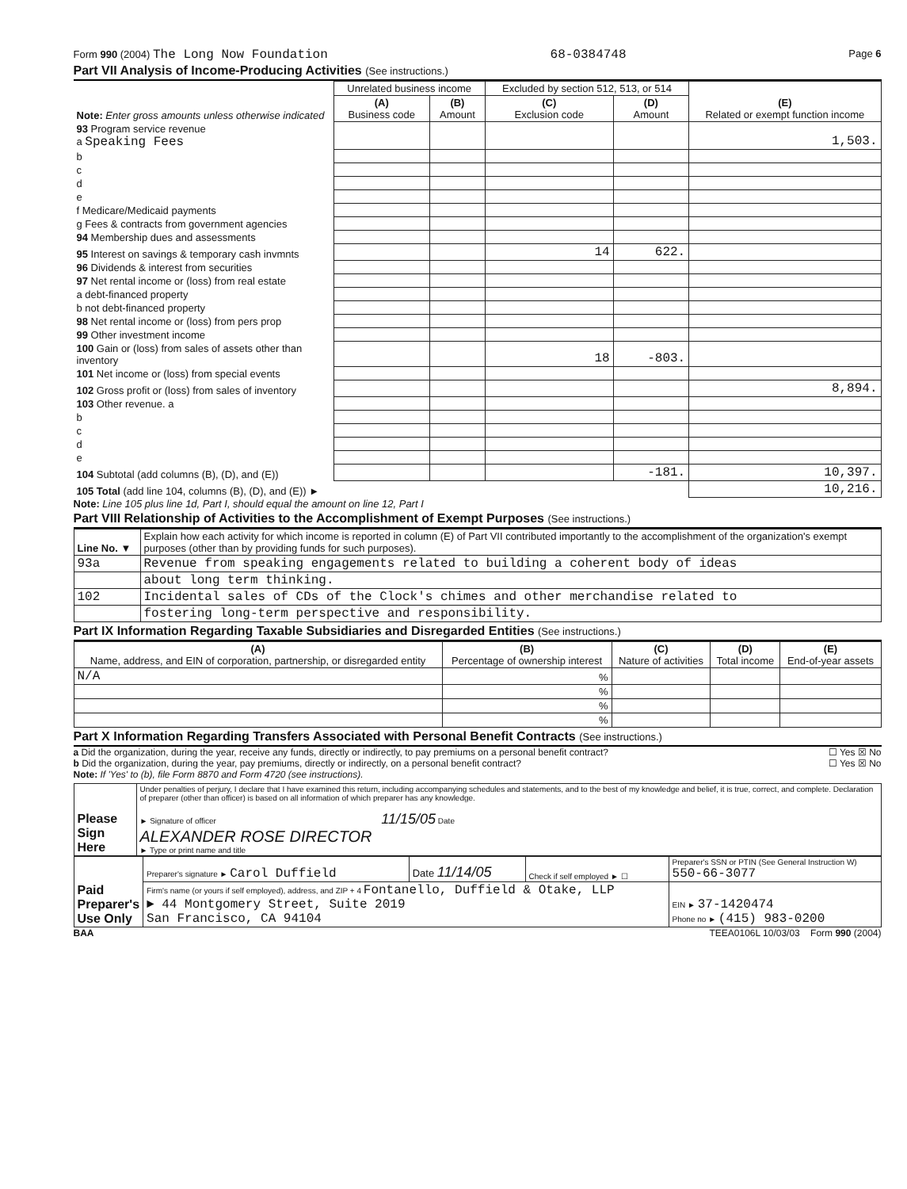Form 990 (2004) The Long Now Foundation 68-0384748 Page 6
Part VII Analysis of Income-Producing Activities (See instructions.)
| Note: Enter gross amounts unless otherwise indicated | Unrelated business income | | Excluded by section 512, 513, or 514 | | (E) Related or exempt function income |
| --- | --- | --- | --- | --- | --- |
| | (A) Business code | (B) Amount | (C) Exclusion code | (D) Amount | |
| 93 Program service revenue a Speaking Fees | | | | | 1,503. |
| b | | | | | |
| c | | | | | |
| d | | | | | |
| e | | | | | |
| f Medicare/Medicaid payments | | | | | |
| g Fees & contracts from government agencies | | | | | |
| 94 Membership dues and assessments | | | | | |
| 95 Interest on savings & temporary cash invmnts | | | 14 | 622. | |
| 96 Dividends & interest from securities | | | | | |
| 97 Net rental income or (loss) from real estate | | | | | |
| a debt-financed property | | | | | |
| b not debt-financed property | | | | | |
| 98 Net rental income or (loss) from pers prop | | | | | |
| 99 Other investment income | | | | | |
| 100 Gain or (loss) from sales of assets other than inventory | | | 18 | -803. | |
| 101 Net income or (loss) from special events | | | | | |
| 102 Gross profit or (loss) from sales of inventory | | | | | 8,894. |
| 103 Other revenue. a | | | | | |
| b | | | | | |
| c | | | | | |
| d | | | | | |
| e | | | | | |
| 104 Subtotal (add columns (B), (D), and (E)) | | | | -181. | 10,397. |
| 105 Total (add line 104, columns (B), (D), and (E)) ► | | | | | 10,216. |
Note: Line 105 plus line 1d, Part I, should equal the amount on line 12, Part I
Part VIII Relationship of Activities to the Accomplishment of Exempt Purposes (See instructions.)
| Line No. ▼ | Explain how each activity for which income is reported in column (E) of Part VII contributed importantly to the accomplishment of the organization's exempt purposes (other than by providing funds for such purposes). |
| 93a | Revenue from speaking engagements related to building a coherent body of ideas |
| | about long term thinking. |
| 102 | Incidental sales of CDs of the Clock's chimes and other merchandise related to |
| | fostering long-term perspective and responsibility. |
Part IX Information Regarding Taxable Subsidiaries and Disregarded Entities (See instructions.)
| (A) Name, address, and EIN of corporation, partnership, or disregarded entity | (B) Percentage of ownership interest | (C) Nature of activities | (D) Total income | (E) End-of-year assets |
| --- | --- | --- | --- | --- |
| N/A | % | | | |
| | % | | | |
| | % | | | |
| | % | | | |
Part X Information Regarding Transfers Associated with Personal Benefit Contracts (See instructions.)
a Did the organization, during the year, receive any funds, directly or indirectly, to pay premiums on a personal benefit contract? ☐ Yes ☒ No
b Did the organization, during the year, pay premiums, directly or indirectly, on a personal benefit contract? ☐ Yes ☒ No
Note: If 'Yes' to (b), file Form 8870 and Form 4720 (see instructions).
| Please Sign Here | Under penalties of perjury, I declare that I have examined this return, including accompanying schedules and statements, and to the best of my knowledge and belief, it is true, correct, and complete. Declaration of preparer (other than officer) is based on all information of which preparer has any knowledge. ► Signature of officer 11/15/05 Date ALEXANDER ROSE DIRECTOR ► Type or print name and title |
| Paid Preparer's Use Only | Preparer's signature ► Carol Duffield | Date 11/14/05 | Check if self employed ► ☐ | Preparer's SSN or PTIN (See General Instruction W) 550-66-3077 |
| | Firm's name (or yours if self employed), address, and ZIP + 4 Fontanello, Duffield & Otake, LLP ► 44 Montgomery Street, Suite 2019 San Francisco, CA 94104 | | | EIN ► 37-1420474 Phone no ► (415) 983-0200 |
BAA TEEA0106L 10/03/03 Form 990 (2004)